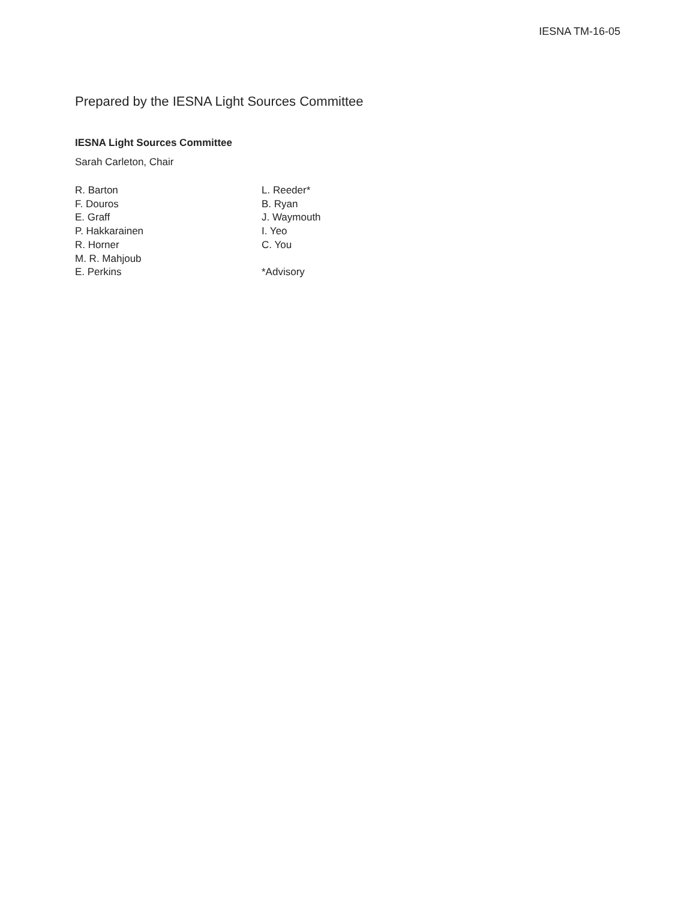IESNA TM-16-05
Prepared by the IESNA Light Sources Committee
IESNA Light Sources Committee
Sarah Carleton, Chair
R. Barton
F. Douros
E. Graff
P. Hakkarainen
R. Horner
M. R. Mahjoub
E. Perkins
L. Reeder*
B. Ryan
J. Waymouth
I. Yeo
C. You
*Advisory